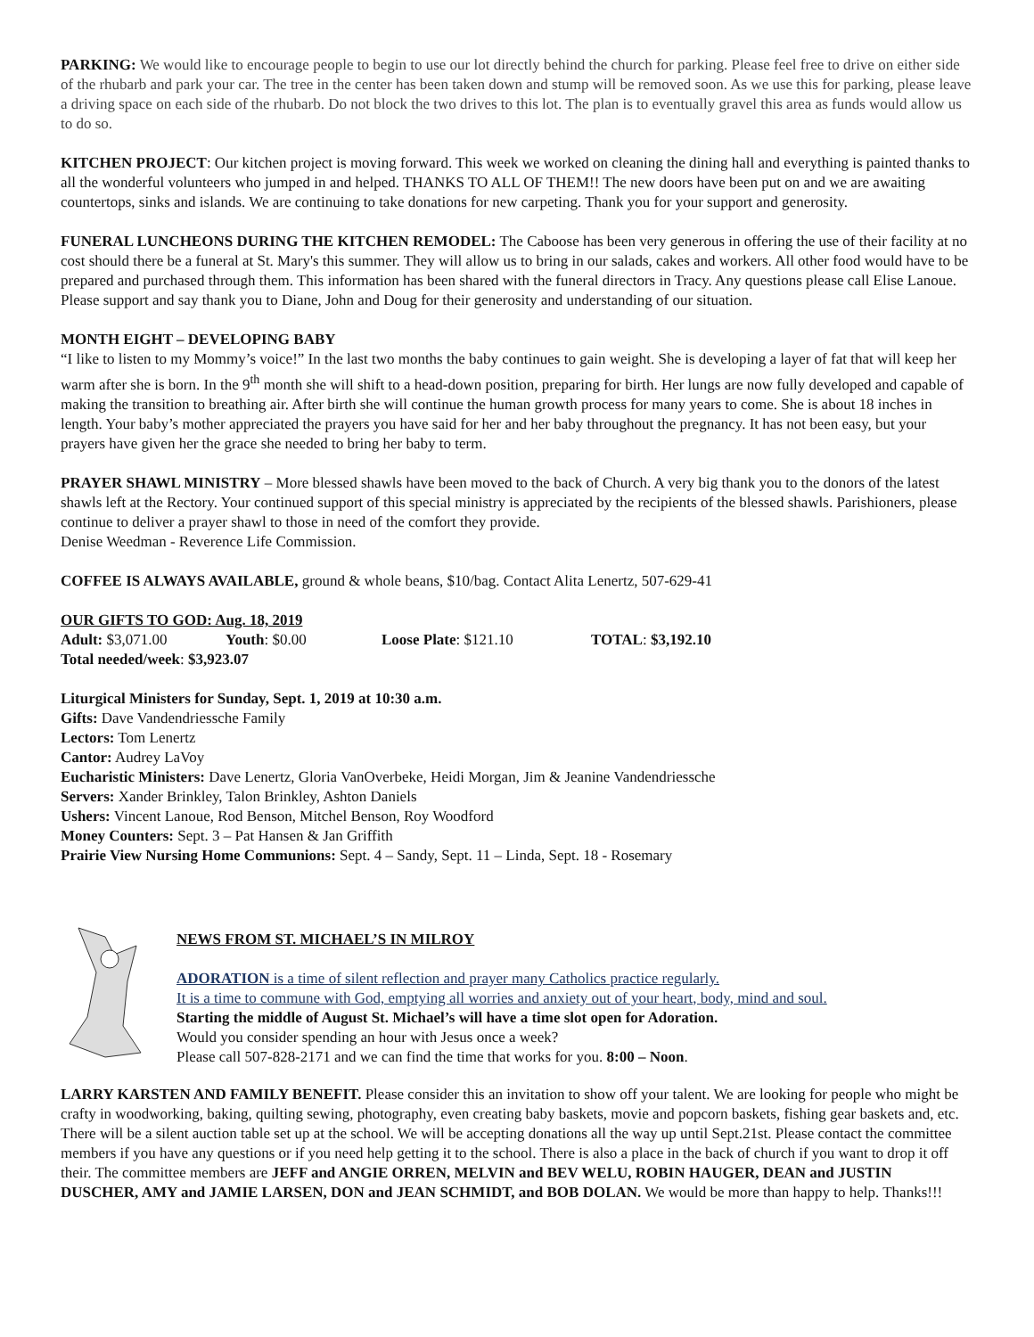PARKING: We would like to encourage people to begin to use our lot directly behind the church for parking. Please feel free to drive on either side of the rhubarb and park your car. The tree in the center has been taken down and stump will be removed soon. As we use this for parking, please leave a driving space on each side of the rhubarb. Do not block the two drives to this lot. The plan is to eventually gravel this area as funds would allow us to do so.
KITCHEN PROJECT: Our kitchen project is moving forward. This week we worked on cleaning the dining hall and everything is painted thanks to all the wonderful volunteers who jumped in and helped. THANKS TO ALL OF THEM!! The new doors have been put on and we are awaiting countertops, sinks and islands. We are continuing to take donations for new carpeting. Thank you for your support and generosity.
FUNERAL LUNCHEONS DURING THE KITCHEN REMODEL: The Caboose has been very generous in offering the use of their facility at no cost should there be a funeral at St. Mary's this summer. They will allow us to bring in our salads, cakes and workers. All other food would have to be prepared and purchased through them. This information has been shared with the funeral directors in Tracy. Any questions please call Elise Lanoue. Please support and say thank you to Diane, John and Doug for their generosity and understanding of our situation.
MONTH EIGHT – DEVELOPING BABY
“I like to listen to my Mommy’s voice!” In the last two months the baby continues to gain weight. She is developing a layer of fat that will keep her warm after she is born. In the 9<sup>th</sup> month she will shift to a head-down position, preparing for birth. Her lungs are now fully developed and capable of making the transition to breathing air. After birth she will continue the human growth process for many years to come. She is about 18 inches in length. Your baby’s mother appreciated the prayers you have said for her and her baby throughout the pregnancy. It has not been easy, but your prayers have given her the grace she needed to bring her baby to term.
PRAYER SHAWL MINISTRY – More blessed shawls have been moved to the back of Church. A very big thank you to the donors of the latest shawls left at the Rectory. Your continued support of this special ministry is appreciated by the recipients of the blessed shawls. Parishioners, please continue to deliver a prayer shawl to those in need of the comfort they provide.
Denise Weedman - Reverence Life Commission.
COFFEE IS ALWAYS AVAILABLE, ground & whole beans, $10/bag. Contact Alita Lenertz, 507-629-41
OUR GIFTS TO GOD: Aug. 18, 2019
Adult: $3,071.00 Youth: $0.00 Loose Plate: $121.10 TOTAL: $3,192.10
Total needed/week: $3,923.07
Liturgical Ministers for Sunday, Sept. 1, 2019 at 10:30 a.m.
Gifts: Dave Vandendriessche Family
Lectors: Tom Lenertz
Cantor: Audrey LaVoy
Eucharistic Ministers: Dave Lenertz, Gloria VanOverbeke, Heidi Morgan, Jim & Jeanine Vandendriessche
Servers: Xander Brinkley, Talon Brinkley, Ashton Daniels
Ushers: Vincent Lanoue, Rod Benson, Mitchel Benson, Roy Woodford
Money Counters: Sept. 3 – Pat Hansen & Jan Griffith
Prairie View Nursing Home Communions: Sept. 4 – Sandy, Sept. 11 – Linda, Sept. 18 - Rosemary
NEWS FROM ST. MICHAEL’S IN MILROY
ADORATION is a time of silent reflection and prayer many Catholics practice regularly.
It is a time to commune with God, emptying all worries and anxiety out of your heart, body, mind and soul.
Starting the middle of August St. Michael’s will have a time slot open for Adoration.
Would you consider spending an hour with Jesus once a week?
Please call 507-828-2171 and we can find the time that works for you. 8:00 – Noon.
LARRY KARSTEN AND FAMILY BENEFIT. Please consider this an invitation to show off your talent. We are looking for people who might be crafty in woodworking, baking, quilting sewing, photography, even creating baby baskets, movie and popcorn baskets, fishing gear baskets and, etc. There will be a silent auction table set up at the school. We will be accepting donations all the way up until Sept.21st. Please contact the committee members if you have any questions or if you need help getting it to the school. There is also a place in the back of church if you want to drop it off their. The committee members are JEFF and ANGIE ORREN, MELVIN and BEV WELU, ROBIN HAUGER, DEAN and JUSTIN DUSCHER, AMY and JAMIE LARSEN, DON and JEAN SCHMIDT, and BOB DOLAN. We would be more than happy to help. Thanks!!!